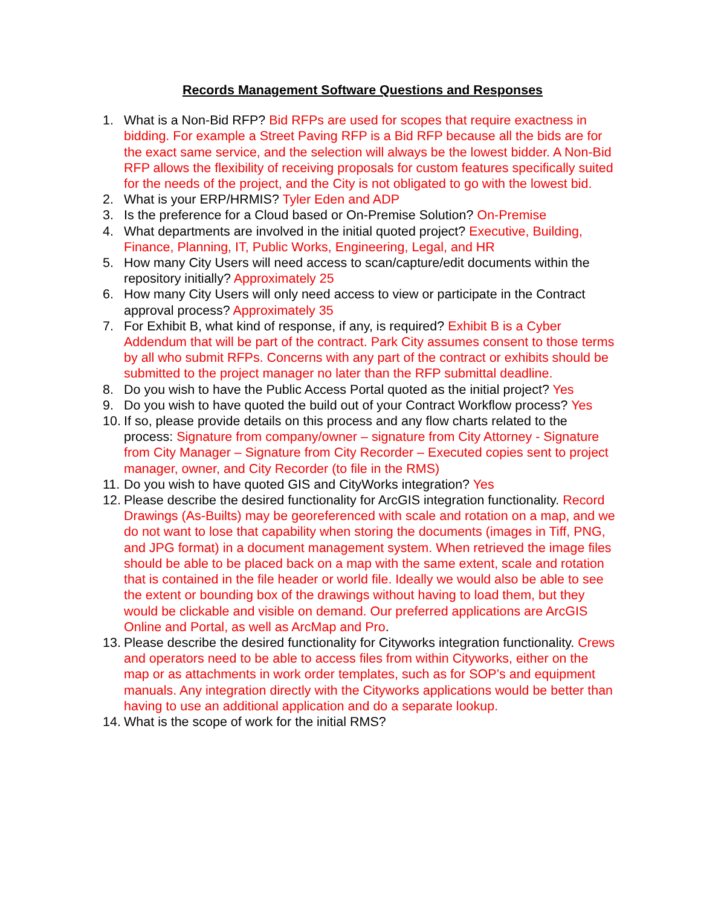Records Management Software Questions and Responses
1. What is a Non-Bid RFP? Bid RFPs are used for scopes that require exactness in bidding. For example a Street Paving RFP is a Bid RFP because all the bids are for the exact same service, and the selection will always be the lowest bidder. A Non-Bid RFP allows the flexibility of receiving proposals for custom features specifically suited for the needs of the project, and the City is not obligated to go with the lowest bid.
2. What is your ERP/HRMIS? Tyler Eden and ADP
3. Is the preference for a Cloud based or On-Premise Solution? On-Premise
4. What departments are involved in the initial quoted project? Executive, Building, Finance, Planning, IT, Public Works, Engineering, Legal, and HR
5. How many City Users will need access to scan/capture/edit documents within the repository initially? Approximately 25
6. How many City Users will only need access to view or participate in the Contract approval process? Approximately 35
7. For Exhibit B, what kind of response, if any, is required? Exhibit B is a Cyber Addendum that will be part of the contract. Park City assumes consent to those terms by all who submit RFPs. Concerns with any part of the contract or exhibits should be submitted to the project manager no later than the RFP submittal deadline.
8. Do you wish to have the Public Access Portal quoted as the initial project? Yes
9. Do you wish to have quoted the build out of your Contract Workflow process? Yes
10. If so, please provide details on this process and any flow charts related to the process: Signature from company/owner – signature from City Attorney - Signature from City Manager – Signature from City Recorder – Executed copies sent to project manager, owner, and City Recorder (to file in the RMS)
11. Do you wish to have quoted GIS and CityWorks integration? Yes
12. Please describe the desired functionality for ArcGIS integration functionality. Record Drawings (As-Builts) may be georeferenced with scale and rotation on a map, and we do not want to lose that capability when storing the documents (images in Tiff, PNG, and JPG format) in a document management system. When retrieved the image files should be able to be placed back on a map with the same extent, scale and rotation that is contained in the file header or world file. Ideally we would also be able to see the extent or bounding box of the drawings without having to load them, but they would be clickable and visible on demand. Our preferred applications are ArcGIS Online and Portal, as well as ArcMap and Pro.
13. Please describe the desired functionality for Cityworks integration functionality. Crews and operators need to be able to access files from within Cityworks, either on the map or as attachments in work order templates, such as for SOP’s and equipment manuals. Any integration directly with the Cityworks applications would be better than having to use an additional application and do a separate lookup.
14. What is the scope of work for the initial RMS?